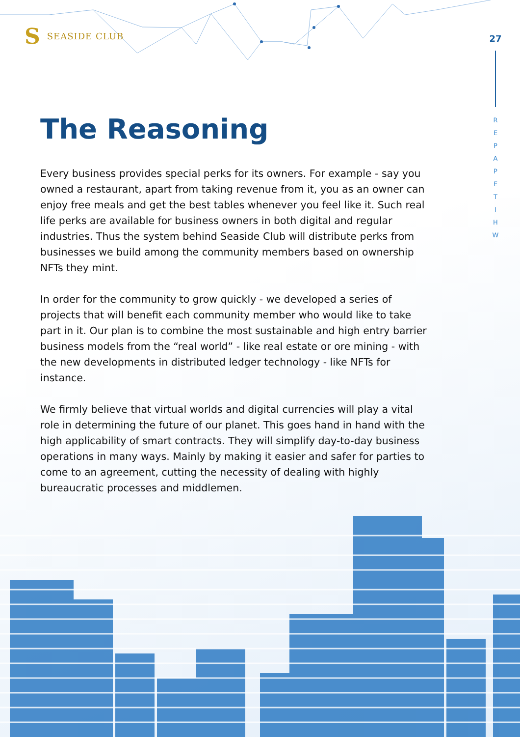S SEASIDE CLUB
27
R
E
P
A
P
E
T
I
H
W
The Reasoning
Every business provides special perks for its owners. For example - say you owned a restaurant, apart from taking revenue from it, you as an owner can enjoy free meals and get the best tables whenever you feel like it. Such real life perks are available for business owners in both digital and regular industries. Thus the system behind Seaside Club will distribute perks from businesses we build among the community members based on ownership NFTs they mint.
In order for the community to grow quickly - we developed a series of projects that will benefit each community member who would like to take part in it. Our plan is to combine the most sustainable and high entry barrier business models from the “real world” - like real estate or ore mining - with the new developments in distributed ledger technology - like NFTs for instance.
We firmly believe that virtual worlds and digital currencies will play a vital role in determining the future of our planet. This goes hand in hand with the high applicability of smart contracts. They will simplify day-to-day business operations in many ways. Mainly by making it easier and safer for parties to come to an agreement, cutting the necessity of dealing with highly bureaucratic processes and middlemen.